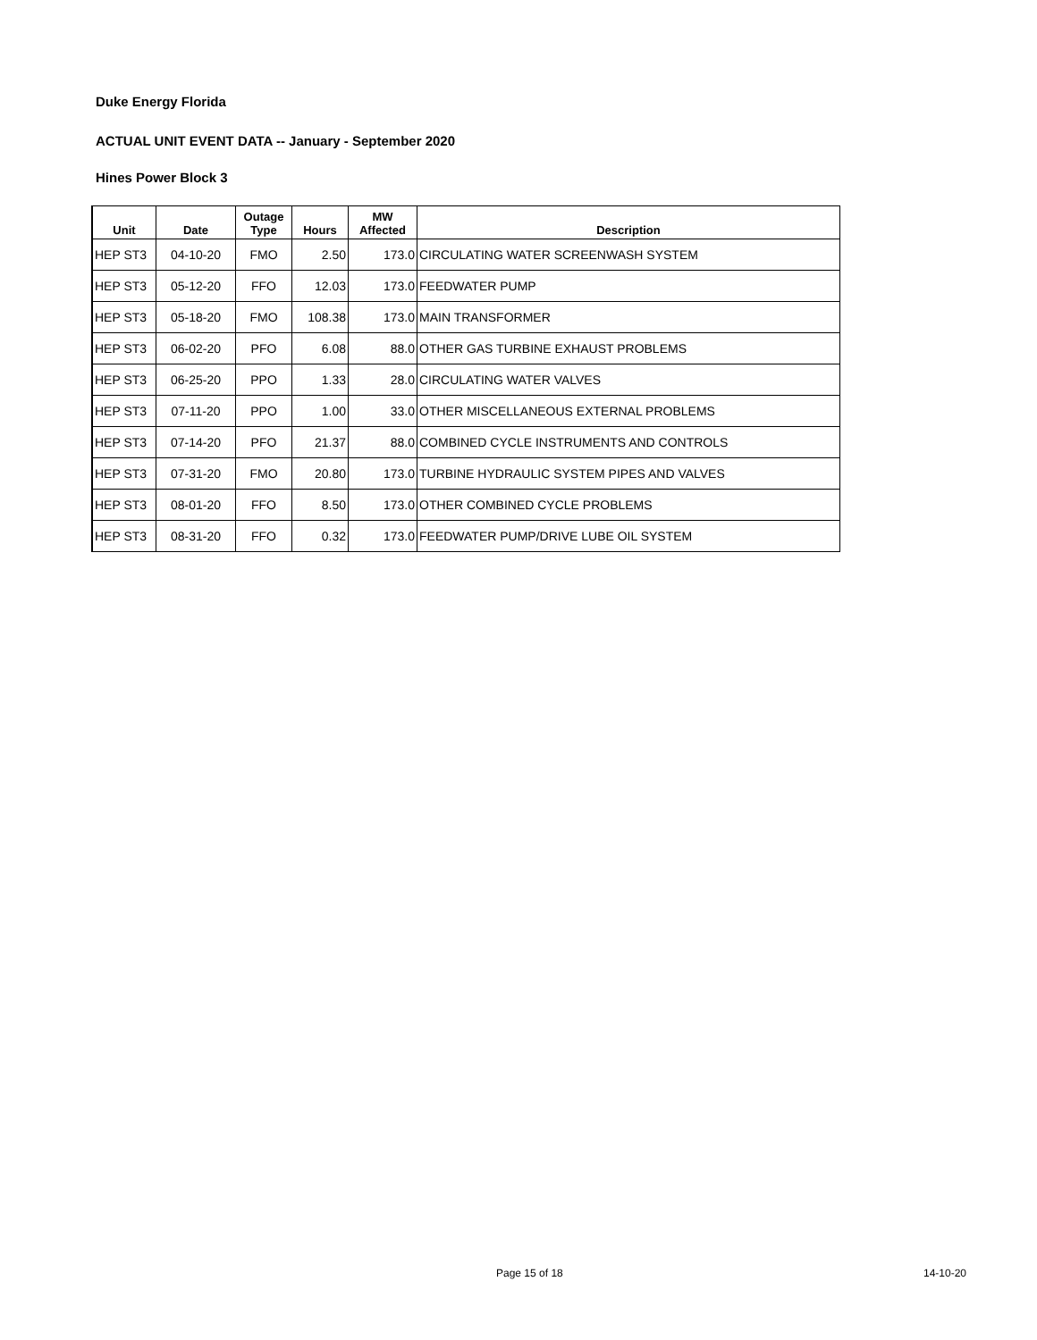Duke Energy Florida
ACTUAL UNIT EVENT DATA -- January - September 2020
Hines Power Block 3
| Unit | Date | Outage Type | Hours | MW Affected | Description |
| --- | --- | --- | --- | --- | --- |
| HEP ST3 | 04-10-20 | FMO | 2.50 | 173.0 | CIRCULATING WATER SCREENWASH SYSTEM |
| HEP ST3 | 05-12-20 | FFO | 12.03 | 173.0 | FEEDWATER PUMP |
| HEP ST3 | 05-18-20 | FMO | 108.38 | 173.0 | MAIN TRANSFORMER |
| HEP ST3 | 06-02-20 | PFO | 6.08 | 88.0 | OTHER GAS TURBINE EXHAUST PROBLEMS |
| HEP ST3 | 06-25-20 | PPO | 1.33 | 28.0 | CIRCULATING WATER VALVES |
| HEP ST3 | 07-11-20 | PPO | 1.00 | 33.0 | OTHER MISCELLANEOUS EXTERNAL PROBLEMS |
| HEP ST3 | 07-14-20 | PFO | 21.37 | 88.0 | COMBINED CYCLE INSTRUMENTS AND CONTROLS |
| HEP ST3 | 07-31-20 | FMO | 20.80 | 173.0 | TURBINE HYDRAULIC SYSTEM PIPES AND VALVES |
| HEP ST3 | 08-01-20 | FFO | 8.50 | 173.0 | OTHER COMBINED CYCLE PROBLEMS |
| HEP ST3 | 08-31-20 | FFO | 0.32 | 173.0 | FEEDWATER PUMP/DRIVE LUBE OIL SYSTEM |
Page 15 of 18 14-10-20